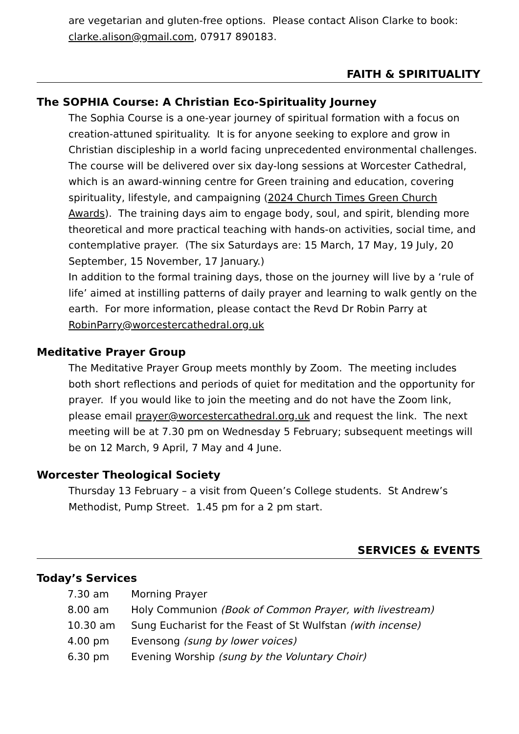are vegetarian and gluten-free options. Please contact Alison Clarke to book: clarke.alison@gmail.com, 07917 890183.
FAITH & SPIRITUALITY
The SOPHIA Course: A Christian Eco-Spirituality Journey
The Sophia Course is a one-year journey of spiritual formation with a focus on creation-attuned spirituality. It is for anyone seeking to explore and grow in Christian discipleship in a world facing unprecedented environmental challenges. The course will be delivered over six day-long sessions at Worcester Cathedral, which is an award-winning centre for Green training and education, covering spirituality, lifestyle, and campaigning (2024 Church Times Green Church Awards). The training days aim to engage body, soul, and spirit, blending more theoretical and more practical teaching with hands-on activities, social time, and contemplative prayer. (The six Saturdays are: 15 March, 17 May, 19 July, 20 September, 15 November, 17 January.)
In addition to the formal training days, those on the journey will live by a ‘rule of life’ aimed at instilling patterns of daily prayer and learning to walk gently on the earth. For more information, please contact the Revd Dr Robin Parry at RobinParry@worcestercathedral.org.uk
Meditative Prayer Group
The Meditative Prayer Group meets monthly by Zoom. The meeting includes both short reflections and periods of quiet for meditation and the opportunity for prayer. If you would like to join the meeting and do not have the Zoom link, please email prayer@worcestercathedral.org.uk and request the link. The next meeting will be at 7.30 pm on Wednesday 5 February; subsequent meetings will be on 12 March, 9 April, 7 May and 4 June.
Worcester Theological Society
Thursday 13 February – a visit from Queen’s College students. St Andrew’s Methodist, Pump Street. 1.45 pm for a 2 pm start.
SERVICES & EVENTS
Today’s Services
| 7.30 am | Morning Prayer |
| 8.00 am | Holy Communion (Book of Common Prayer, with livestream) |
| 10.30 am | Sung Eucharist for the Feast of St Wulfstan (with incense) |
| 4.00 pm | Evensong (sung by lower voices) |
| 6.30 pm | Evening Worship (sung by the Voluntary Choir) |